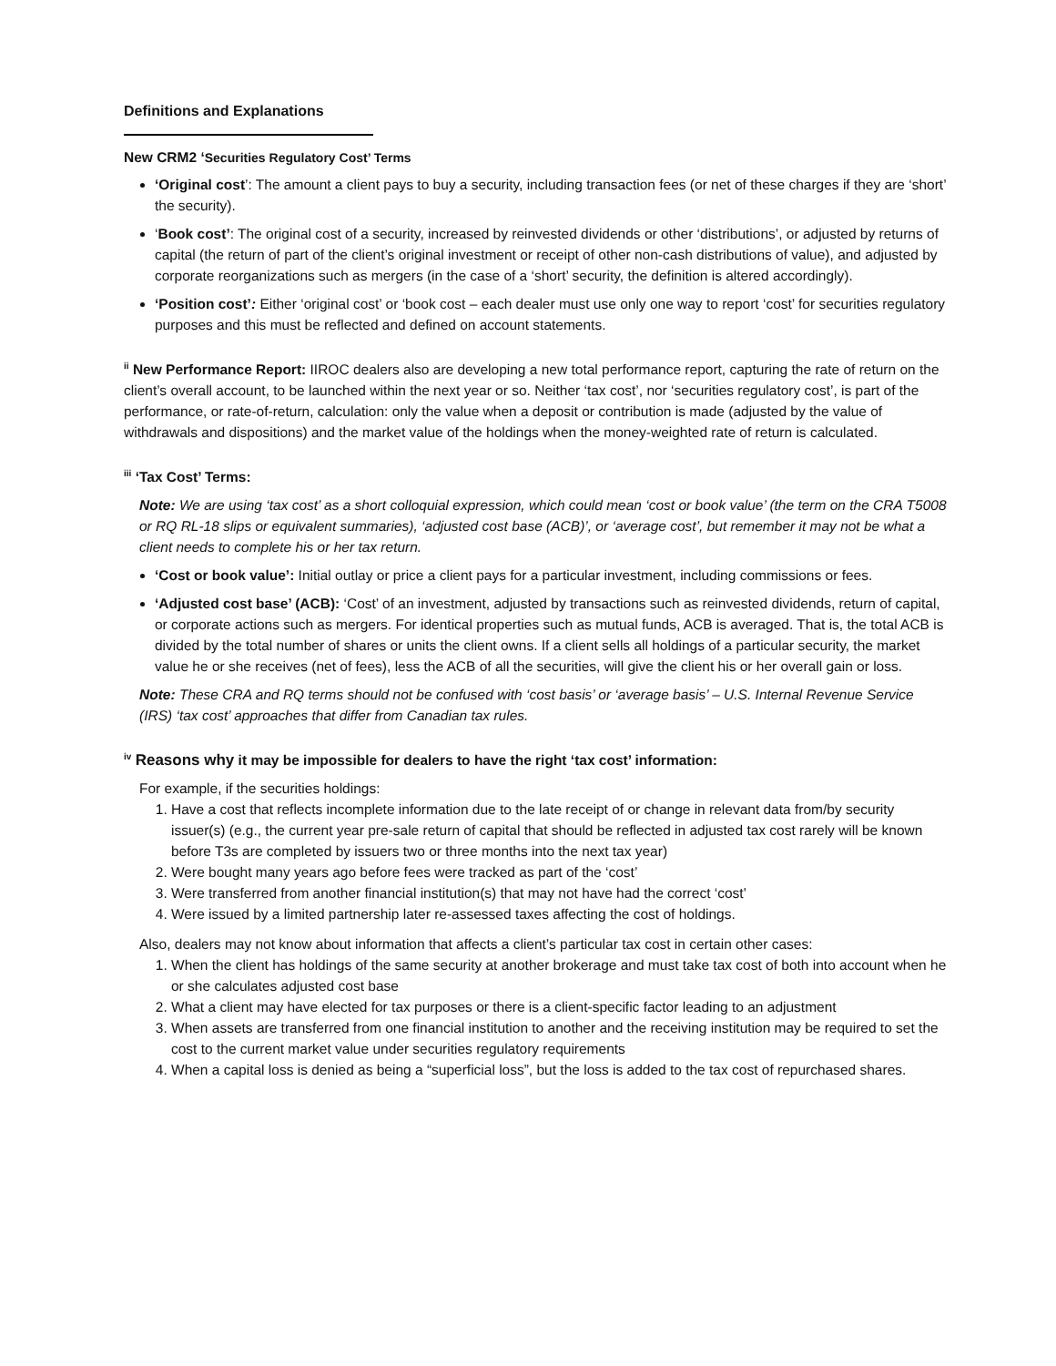Definitions and Explanations
New CRM2 ‘Securities Regulatory Cost’ Terms
‘Original cost’: The amount a client pays to buy a security, including transaction fees (or net of these charges if they are ‘short’ the security).
‘Book cost’: The original cost of a security, increased by reinvested dividends or other ‘distributions’, or adjusted by returns of capital (the return of part of the client’s original investment or receipt of other non-cash distributions of value), and adjusted by corporate reorganizations such as mergers (in the case of a ‘short’ security, the definition is altered accordingly).
‘Position cost’: Either ‘original cost’ or ‘book cost – each dealer must use only one way to report ‘cost’ for securities regulatory purposes and this must be reflected and defined on account statements.
<sup>ii</sup> New Performance Report: IIROC dealers also are developing a new total performance report, capturing the rate of return on the client’s overall account, to be launched within the next year or so. Neither ‘tax cost’, nor ‘securities regulatory cost’, is part of the performance, or rate-of-return, calculation: only the value when a deposit or contribution is made (adjusted by the value of withdrawals and dispositions) and the market value of the holdings when the money-weighted rate of return is calculated.
<sup>iii</sup> ‘Tax Cost’ Terms:
Note: We are using ‘tax cost’ as a short colloquial expression, which could mean ‘cost or book value’ (the term on the CRA T5008 or RQ RL-18 slips or equivalent summaries), ‘adjusted cost base (ACB)’, or ‘average cost’, but remember it may not be what a client needs to complete his or her tax return.
‘Cost or book value’: Initial outlay or price a client pays for a particular investment, including commissions or fees.
‘Adjusted cost base’ (ACB): ‘Cost’ of an investment, adjusted by transactions such as reinvested dividends, return of capital, or corporate actions such as mergers. For identical properties such as mutual funds, ACB is averaged. That is, the total ACB is divided by the total number of shares or units the client owns. If a client sells all holdings of a particular security, the market value he or she receives (net of fees), less the ACB of all the securities, will give the client his or her overall gain or loss.
Note: These CRA and RQ terms should not be confused with ‘cost basis’ or ‘average basis’ – U.S. Internal Revenue Service (IRS) ‘tax cost’ approaches that differ from Canadian tax rules.
<sup>iv</sup> Reasons why it may be impossible for dealers to have the right ‘tax cost’ information:
For example, if the securities holdings:
1. Have a cost that reflects incomplete information due to the late receipt of or change in relevant data from/by security issuer(s) (e.g., the current year pre-sale return of capital that should be reflected in adjusted tax cost rarely will be known before T3s are completed by issuers two or three months into the next tax year)
2. Were bought many years ago before fees were tracked as part of the ‘cost’
3. Were transferred from another financial institution(s) that may not have had the correct ‘cost’
4. Were issued by a limited partnership later re-assessed taxes affecting the cost of holdings.
Also, dealers may not know about information that affects a client’s particular tax cost in certain other cases:
1. When the client has holdings of the same security at another brokerage and must take tax cost of both into account when he or she calculates adjusted cost base
2. What a client may have elected for tax purposes or there is a client-specific factor leading to an adjustment
3. When assets are transferred from one financial institution to another and the receiving institution may be required to set the cost to the current market value under securities regulatory requirements
4. When a capital loss is denied as being a “superficial loss”, but the loss is added to the tax cost of repurchased shares.